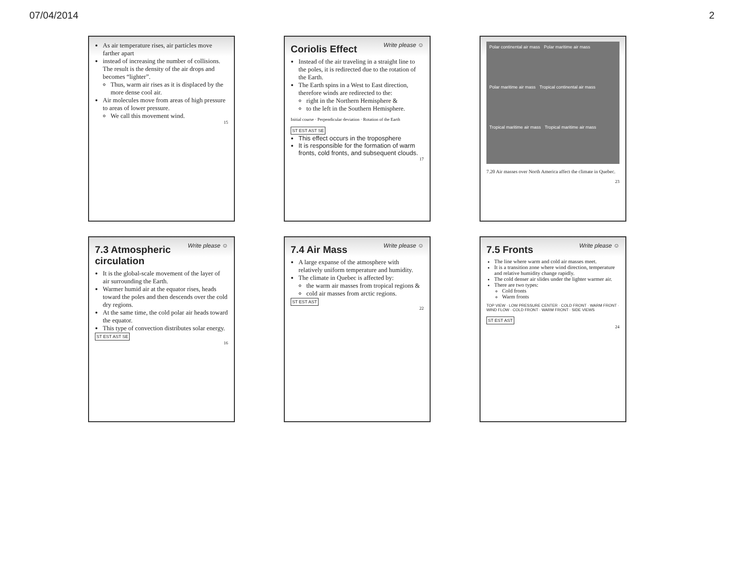07/04/2014 2
As air temperature rises, air particles move farther apart
instead of increasing the number of collisions. The result is the density of the air drops and becomes “lighter”.
Thus, warm air rises as it is displaced by the more dense cool air.
Air molecules move from areas of high pressure to areas of lower pressure.
We call this movement wind.
15
Write please ☺
Coriolis Effect
Instead of the air traveling in a straight line to the poles, it is redirected due to the rotation of the Earth.
The Earth spins in a West to East direction, therefore winds are redirected to the:
right in the Northern Hemisphere &
to the left in the Southern Hemisphere.
Initial course · Perpendicular deviation · Rotation of the Earth
ST EST AST SE
This effect occurs in the troposphere
It is responsible for the formation of warm fronts, cold fronts, and subsequent clouds.
17
Polar continental air mass Polar maritime air mass Polar maritime air mass Tropical continental air mass Tropical maritime air mass Tropical maritime air mass
7.20 Air masses over North America affect the climate in Quebec.
23
Write please ☺
7.3 Atmospheric circulation
It is the global-scale movement of the layer of air surrounding the Earth.
Warmer humid air at the equator rises, heads toward the poles and then descends over the cold dry regions.
At the same time, the cold polar air heads toward the equator.
This type of convection distributes solar energy.
ST EST AST SE
16
Write please ☺
7.4 Air Mass
A large expanse of the atmosphere with relatively uniform temperature and humidity.
The climate in Quebec is affected by:
the warm air masses from tropical regions &
cold air masses from arctic regions.
ST EST AST
22
Write please ☺
7.5 Fronts
The line where warm and cold air masses meet.
It is a transition zone where wind direction, temperature and relative humidity change rapidly.
The cold denser air slides under the lighter warmer air.
There are two types:
Cold fronts
Warm fronts
TOP VIEW · LOW PRESSURE CENTER · COLD FRONT · WARM FRONT · WIND FLOW · COLD FRONT · WARM FRONT · SIDE VIEWS
ST EST AST
24